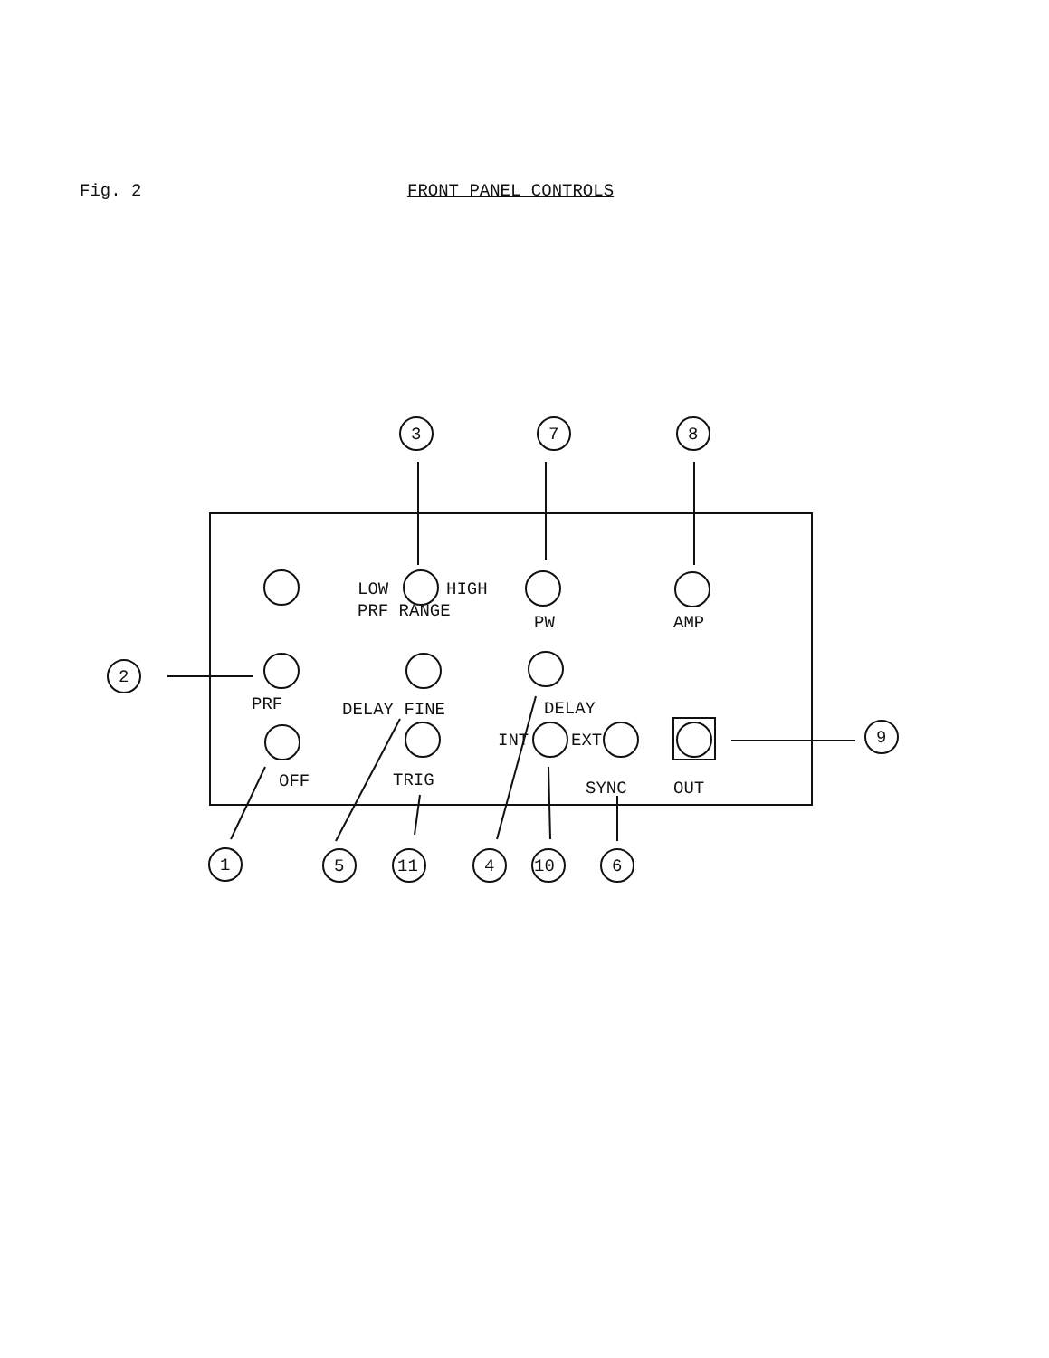Fig. 2 FRONT PANEL CONTROLS
.
LOW
HIGH
PRF RANGE
PW
AMP
PRF
DELAY FINE
DELAY
INT
EXT
OFF
TRIG
SYNC
OUT
3
7
8
2
9
1
5
11
4
10
6